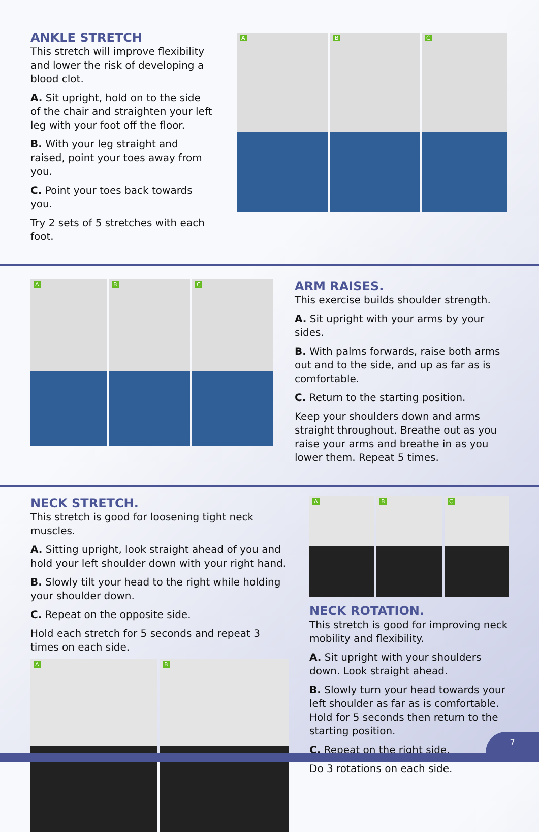ANKLE STRETCH
This stretch will improve flexibility and lower the risk of developing a blood clot.
A. Sit upright, hold on to the side of the chair and straighten your left leg with your foot off the floor.
B. With your leg straight and raised, point your toes away from you.
C. Point your toes back towards you.
Try 2 sets of 5 stretches with each foot.
A
B
C
A
B
C
ARM RAISES.
This exercise builds shoulder strength.
A. Sit upright with your arms by your sides.
B. With palms forwards, raise both arms out and to the side, and up as far as is comfortable.
C. Return to the starting position.
Keep your shoulders down and arms straight throughout. Breathe out as you raise your arms and breathe in as you lower them. Repeat 5 times.
NECK STRETCH.
This stretch is good for loosening tight neck muscles.
A. Sitting upright, look straight ahead of you and hold your left shoulder down with your right hand.
B. Slowly tilt your head to the right while holding your shoulder down.
C. Repeat on the opposite side.
Hold each stretch for 5 seconds and repeat 3 times on each side.
A
B
A
B
C
NECK ROTATION.
This stretch is good for improving neck mobility and flexibility.
A. Sit upright with your shoulders down. Look straight ahead.
B. Slowly turn your head towards your left shoulder as far as is comfortable. Hold for 5 seconds then return to the starting position.
C. Repeat on the right side.
Do 3 rotations on each side.
7